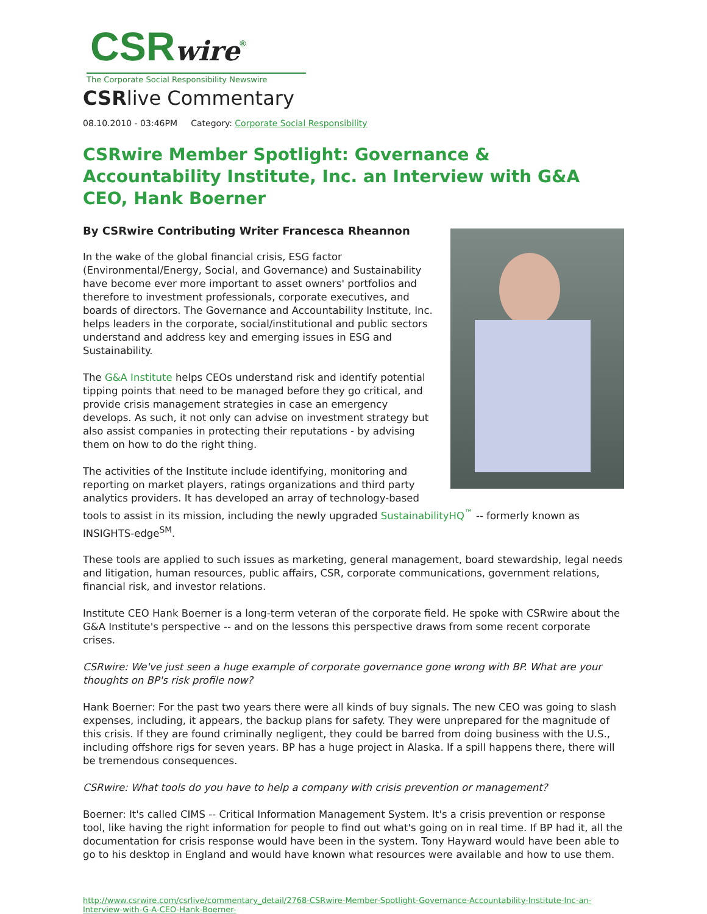CSRwire<sup>®</sup>
The Corporate Social Responsibility Newswire
CSRlive Commentary
08.10.2010 - 03:46PM Category: Corporate Social Responsibility
CSRwire Member Spotlight: Governance & Accountability Institute, Inc. an Interview with G&A CEO, Hank Boerner
By CSRwire Contributing Writer Francesca Rheannon
In the wake of the global financial crisis, ESG factor (Environmental/Energy, Social, and Governance) and Sustainability have become ever more important to asset owners' portfolios and therefore to investment professionals, corporate executives, and boards of directors. The Governance and Accountability Institute, Inc. helps leaders in the corporate, social/institutional and public sectors understand and address key and emerging issues in ESG and Sustainability.
The G&A Institute helps CEOs understand risk and identify potential tipping points that need to be managed before they go critical, and provide crisis management strategies in case an emergency develops. As such, it not only can advise on investment strategy but also assist companies in protecting their reputations - by advising them on how to do the right thing.
The activities of the Institute include identifying, monitoring and reporting on market players, ratings organizations and third party analytics providers. It has developed an array of technology-based tools to assist in its mission, including the newly upgraded SustainabilityHQ<sup>™</sup> -- formerly known as INSIGHTS-edge<sup>SM</sup>.
These tools are applied to such issues as marketing, general management, board stewardship, legal needs and litigation, human resources, public affairs, CSR, corporate communications, government relations, financial risk, and investor relations.
Institute CEO Hank Boerner is a long-term veteran of the corporate field. He spoke with CSRwire about the G&A Institute's perspective -- and on the lessons this perspective draws from some recent corporate crises.
CSRwire: We've just seen a huge example of corporate governance gone wrong with BP. What are your thoughts on BP's risk profile now?
Hank Boerner: For the past two years there were all kinds of buy signals. The new CEO was going to slash expenses, including, it appears, the backup plans for safety. They were unprepared for the magnitude of this crisis. If they are found criminally negligent, they could be barred from doing business with the U.S., including offshore rigs for seven years. BP has a huge project in Alaska. If a spill happens there, there will be tremendous consequences.
CSRwire: What tools do you have to help a company with crisis prevention or management?
Boerner: It's called CIMS -- Critical Information Management System. It's a crisis prevention or response tool, like having the right information for people to find out what's going on in real time. If BP had it, all the documentation for crisis response would have been in the system. Tony Hayward would have been able to go to his desktop in England and would have known what resources were available and how to use them.
http://www.csrwire.com/csrlive/commentary_detail/2768-CSRwire-Member-Spotlight-Governance-Accountability-Institute-Inc-an-Interview-with-G-A-CEO-Hank-Boerner-